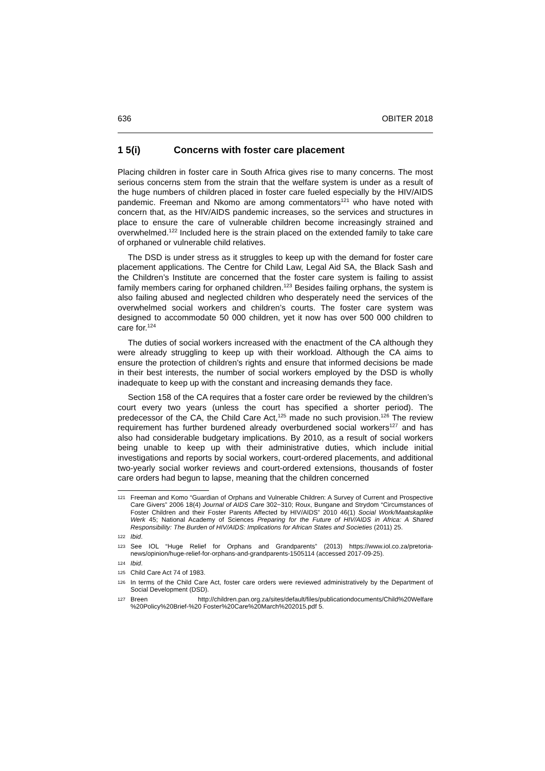636 OBITER 2018
1 5(i) Concerns with foster care placement
Placing children in foster care in South Africa gives rise to many concerns. The most serious concerns stem from the strain that the welfare system is under as a result of the huge numbers of children placed in foster care fueled especially by the HIV/AIDS pandemic. Freeman and Nkomo are among commentators<sup>121</sup> who have noted with concern that, as the HIV/AIDS pandemic increases, so the services and structures in place to ensure the care of vulnerable children become increasingly strained and overwhelmed.<sup>122</sup> Included here is the strain placed on the extended family to take care of orphaned or vulnerable child relatives.
The DSD is under stress as it struggles to keep up with the demand for foster care placement applications. The Centre for Child Law, Legal Aid SA, the Black Sash and the Children’s Institute are concerned that the foster care system is failing to assist family members caring for orphaned children.<sup>123</sup> Besides failing orphans, the system is also failing abused and neglected children who desperately need the services of the overwhelmed social workers and children’s courts. The foster care system was designed to accommodate 50 000 children, yet it now has over 500 000 children to care for.<sup>124</sup>
The duties of social workers increased with the enactment of the CA although they were already struggling to keep up with their workload. Although the CA aims to ensure the protection of children’s rights and ensure that informed decisions be made in their best interests, the number of social workers employed by the DSD is wholly inadequate to keep up with the constant and increasing demands they face.
Section 158 of the CA requires that a foster care order be reviewed by the children’s court every two years (unless the court has specified a shorter period). The predecessor of the CA, the Child Care Act,<sup>125</sup> made no such provision.<sup>126</sup> The review requirement has further burdened already overburdened social workers<sup>127</sup> and has also had considerable budgetary implications. By 2010, as a result of social workers being unable to keep up with their administrative duties, which include initial investigations and reports by social workers, court-ordered placements, and additional two-yearly social worker reviews and court-ordered extensions, thousands of foster care orders had begun to lapse, meaning that the children concerned
121 Freeman and Komo “Guardian of Orphans and Vulnerable Children: A Survey of Current and Prospective Care Givers” 2006 18(4) Journal of AIDS Care 302−310; Roux, Bungane and Strydom “Circumstances of Foster Children and their Foster Parents Affected by HIV/AIDS” 2010 46(1) Social Work/Maatskaplike Werk 45; National Academy of Sciences Preparing for the Future of HIV/AIDS in Africa: A Shared Responsibility: The Burden of HIV/AIDS: Implications for African States and Societies (2011) 25.
122 Ibid.
123 See IOL “Huge Relief for Orphans and Grandparents” (2013) https://www.iol.co.za/pretoria-news/opinion/huge-relief-for-orphans-and-grandparents-1505114 (accessed 2017-09-25).
124 Ibid.
125 Child Care Act 74 of 1983.
126 In terms of the Child Care Act, foster care orders were reviewed administratively by the Department of Social Development (DSD).
127 Breen http://children.pan.org.za/sites/default/files/publicationdocuments/Child%20Welfare %20Policy%20Brief-%20 Foster%20Care%20March%202015.pdf 5.